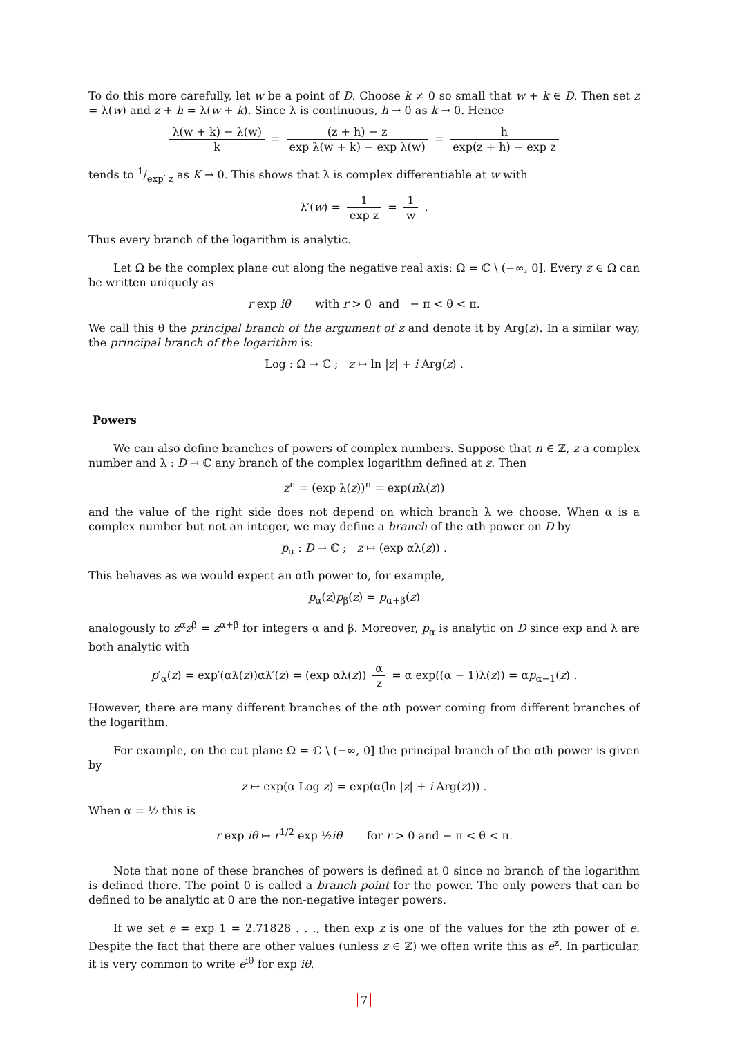To do this more carefully, let w be a point of D. Choose k ≠ 0 so small that w + k ∈ D. Then set z = λ(w) and z + h = λ(w + k). Since λ is continuous, h → 0 as k → 0. Hence
λ(w + k) − λ(w) k = (z + h) − z exp λ(w + k) − exp λ(w) = h exp(z + h) − exp z
tends to 1/exp′ z as K → 0. This shows that λ is complex differentiable at w with
λ′(w) = 1 exp z = 1 w .
Thus every branch of the logarithm is analytic.
Let Ω be the complex plane cut along the negative real axis: Ω = ℂ \ (−∞, 0]. Every z ∈ Ω can be written uniquely as
r exp iθ with r > 0 and − π < θ < π.
We call this θ the principal branch of the argument of z and denote it by Arg(z). In a similar way, the principal branch of the logarithm is:
Log : Ω → ℂ ; z ↦ ln |z| + i Arg(z) .
Powers
We can also define branches of powers of complex numbers. Suppose that n ∈ ℤ, z a complex number and λ : D → ℂ any branch of the complex logarithm defined at z. Then
z<sup>n</sup> = (exp λ(z))<sup>n</sup> = exp(nλ(z))
and the value of the right side does not depend on which branch λ we choose. When α is a complex number but not an integer, we may define a branch of the αth power on D by
p<sub>α</sub> : D → ℂ ; z ↦ (exp αλ(z)) .
This behaves as we would expect an αth power to, for example,
p<sub>α</sub>(z)p<sub>β</sub>(z) = p<sub>α+β</sub>(z)
analogously to z<sup>α</sup>z<sup>β</sup> = z<sup>α+β</sup> for integers α and β. Moreover, p<sub>α</sub> is analytic on D since exp and λ are both analytic with
p′<sub>α</sub>(z) = exp′(αλ(z))αλ′(z) = (exp αλ(z)) α z = α exp((α − 1)λ(z)) = αp<sub>α−1</sub>(z) .
However, there are many different branches of the αth power coming from different branches of the logarithm.
For example, on the cut plane Ω = ℂ \ (−∞, 0] the principal branch of the αth power is given by
z ↦ exp(α Log z) = exp(α(ln |z| + i Arg(z))) .
When α = ½ this is
r exp iθ ↦ r<sup>1/2</sup> exp ½iθ for r > 0 and − π < θ < π.
Note that none of these branches of powers is defined at 0 since no branch of the logarithm is defined there. The point 0 is called a branch point for the power. The only powers that can be defined to be analytic at 0 are the non-negative integer powers.
If we set e = exp 1 = 2.71828 . . ., then exp z is one of the values for the zth power of e. Despite the fact that there are other values (unless z ∈ ℤ) we often write this as e<sup>z</sup>. In particular, it is very common to write e<sup>iθ</sup> for exp iθ.
7